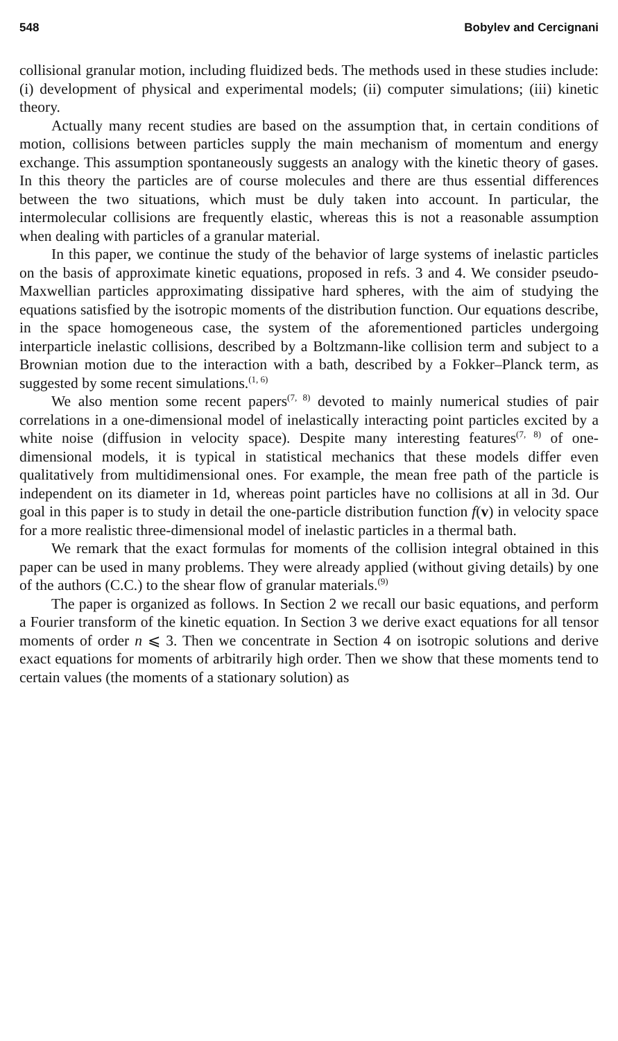548 Bobylev and Cercignani
collisional granular motion, including fluidized beds. The methods used in these studies include: (i) development of physical and experimental models; (ii) computer simulations; (iii) kinetic theory.
Actually many recent studies are based on the assumption that, in certain conditions of motion, collisions between particles supply the main mechanism of momentum and energy exchange. This assumption spontaneously suggests an analogy with the kinetic theory of gases. In this theory the particles are of course molecules and there are thus essential differences between the two situations, which must be duly taken into account. In particular, the intermolecular collisions are frequently elastic, whereas this is not a reasonable assumption when dealing with particles of a granular material.
In this paper, we continue the study of the behavior of large systems of inelastic particles on the basis of approximate kinetic equations, proposed in refs. 3 and 4. We consider pseudo-Maxwellian particles approximating dissipative hard spheres, with the aim of studying the equations satisfied by the isotropic moments of the distribution function. Our equations describe, in the space homogeneous case, the system of the aforementioned particles undergoing interparticle inelastic collisions, described by a Boltzmann-like collision term and subject to a Brownian motion due to the interaction with a bath, described by a Fokker–Planck term, as suggested by some recent simulations.<sup>(1, 6)</sup>
We also mention some recent papers<sup>(7, 8)</sup> devoted to mainly numerical studies of pair correlations in a one-dimensional model of inelastically interacting point particles excited by a white noise (diffusion in velocity space). Despite many interesting features<sup>(7, 8)</sup> of one-dimensional models, it is typical in statistical mechanics that these models differ even qualitatively from multidimensional ones. For example, the mean free path of the particle is independent on its diameter in 1d, whereas point particles have no collisions at all in 3d. Our goal in this paper is to study in detail the one-particle distribution function f(v) in velocity space for a more realistic three-dimensional model of inelastic particles in a thermal bath.
We remark that the exact formulas for moments of the collision integral obtained in this paper can be used in many problems. They were already applied (without giving details) by one of the authors (C.C.) to the shear flow of granular materials.<sup>(9)</sup>
The paper is organized as follows. In Section 2 we recall our basic equations, and perform a Fourier transform of the kinetic equation. In Section 3 we derive exact equations for all tensor moments of order n ⩽ 3. Then we concentrate in Section 4 on isotropic solutions and derive exact equations for moments of arbitrarily high order. Then we show that these moments tend to certain values (the moments of a stationary solution) as